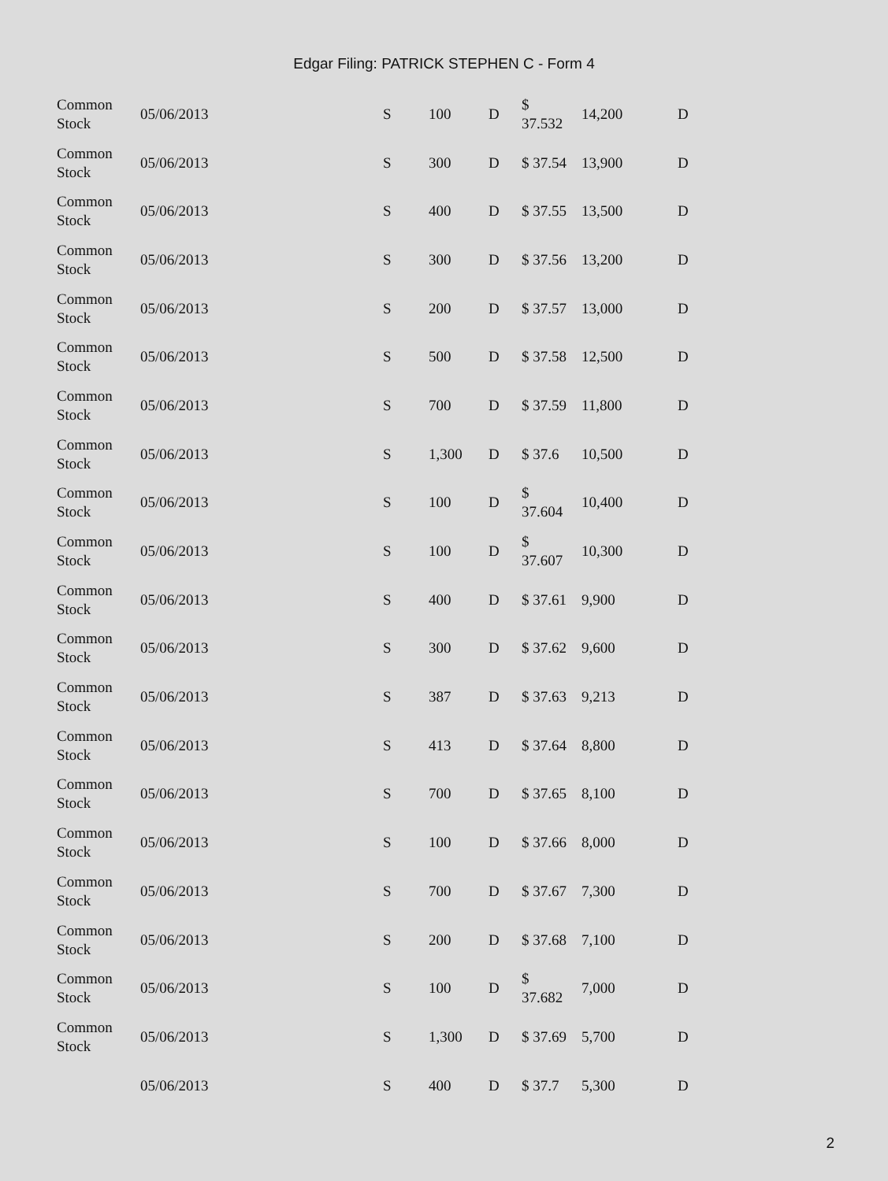Edgar Filing: PATRICK STEPHEN C - Form 4
| Common Stock | 05/06/2013 | S | 100 | D | $ 37.532 | 14,200 | D |
| Common Stock | 05/06/2013 | S | 300 | D | $ 37.54 | 13,900 | D |
| Common Stock | 05/06/2013 | S | 400 | D | $ 37.55 | 13,500 | D |
| Common Stock | 05/06/2013 | S | 300 | D | $ 37.56 | 13,200 | D |
| Common Stock | 05/06/2013 | S | 200 | D | $ 37.57 | 13,000 | D |
| Common Stock | 05/06/2013 | S | 500 | D | $ 37.58 | 12,500 | D |
| Common Stock | 05/06/2013 | S | 700 | D | $ 37.59 | 11,800 | D |
| Common Stock | 05/06/2013 | S | 1,300 | D | $ 37.6 | 10,500 | D |
| Common Stock | 05/06/2013 | S | 100 | D | $ 37.604 | 10,400 | D |
| Common Stock | 05/06/2013 | S | 100 | D | $ 37.607 | 10,300 | D |
| Common Stock | 05/06/2013 | S | 400 | D | $ 37.61 | 9,900 | D |
| Common Stock | 05/06/2013 | S | 300 | D | $ 37.62 | 9,600 | D |
| Common Stock | 05/06/2013 | S | 387 | D | $ 37.63 | 9,213 | D |
| Common Stock | 05/06/2013 | S | 413 | D | $ 37.64 | 8,800 | D |
| Common Stock | 05/06/2013 | S | 700 | D | $ 37.65 | 8,100 | D |
| Common Stock | 05/06/2013 | S | 100 | D | $ 37.66 | 8,000 | D |
| Common Stock | 05/06/2013 | S | 700 | D | $ 37.67 | 7,300 | D |
| Common Stock | 05/06/2013 | S | 200 | D | $ 37.68 | 7,100 | D |
| Common Stock | 05/06/2013 | S | 100 | D | $ 37.682 | 7,000 | D |
| Common Stock | 05/06/2013 | S | 1,300 | D | $ 37.69 | 5,700 | D |
| | 05/06/2013 | S | 400 | D | $ 37.7 | 5,300 | D |
2